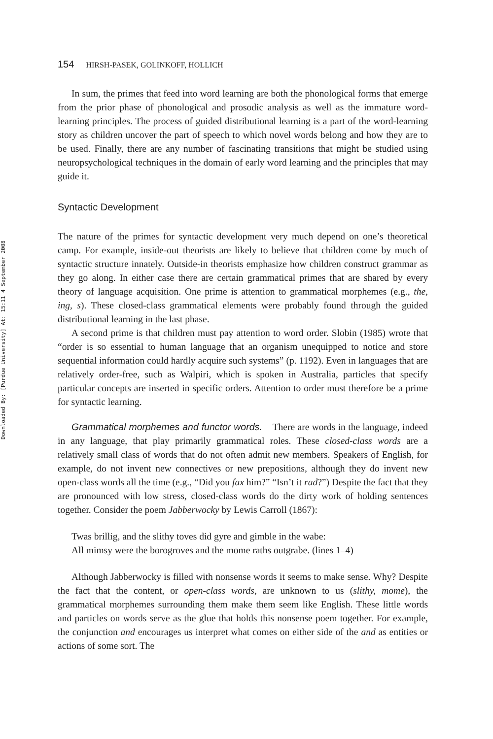Downloaded By: [Purdue University] At: 15:11 4 September 2008
154 HIRSH-PASEK, GOLINKOFF, HOLLICH
In sum, the primes that feed into word learning are both the phonological forms that emerge from the prior phase of phonological and prosodic analysis as well as the immature word-learning principles. The process of guided distributional learning is a part of the word-learning story as children uncover the part of speech to which novel words belong and how they are to be used. Finally, there are any number of fascinating transitions that might be studied using neuropsychological techniques in the domain of early word learning and the principles that may guide it.
Syntactic Development
The nature of the primes for syntactic development very much depend on one’s theoretical camp. For example, inside-out theorists are likely to believe that children come by much of syntactic structure innately. Outside-in theorists emphasize how children construct grammar as they go along. In either case there are certain grammatical primes that are shared by every theory of language acquisition. One prime is attention to grammatical morphemes (e.g., the, ing, s). These closed-class grammatical elements were probably found through the guided distributional learning in the last phase.
A second prime is that children must pay attention to word order. Slobin (1985) wrote that “order is so essential to human language that an organism unequipped to notice and store sequential information could hardly acquire such systems” (p. 1192). Even in languages that are relatively order-free, such as Walpiri, which is spoken in Australia, particles that specify particular concepts are inserted in specific orders. Attention to order must therefore be a prime for syntactic learning.
Grammatical morphemes and functor words. There are words in the language, indeed in any language, that play primarily grammatical roles. These closed-class words are a relatively small class of words that do not often admit new members. Speakers of English, for example, do not invent new connectives or new prepositions, although they do invent new open-class words all the time (e.g., “Did you fax him?” “Isn’t it rad?”) Despite the fact that they are pronounced with low stress, closed-class words do the dirty work of holding sentences together. Consider the poem Jabberwocky by Lewis Carroll (1867):
Twas brillig, and the slithy toves did gyre and gimble in the wabe:
All mimsy were the borogroves and the mome raths outgrabe. (lines 1–4)
Although Jabberwocky is filled with nonsense words it seems to make sense. Why? Despite the fact that the content, or open-class words, are unknown to us (slithy, mome), the grammatical morphemes surrounding them make them seem like English. These little words and particles on words serve as the glue that holds this nonsense poem together. For example, the conjunction and encourages us interpret what comes on either side of the and as entities or actions of some sort. The